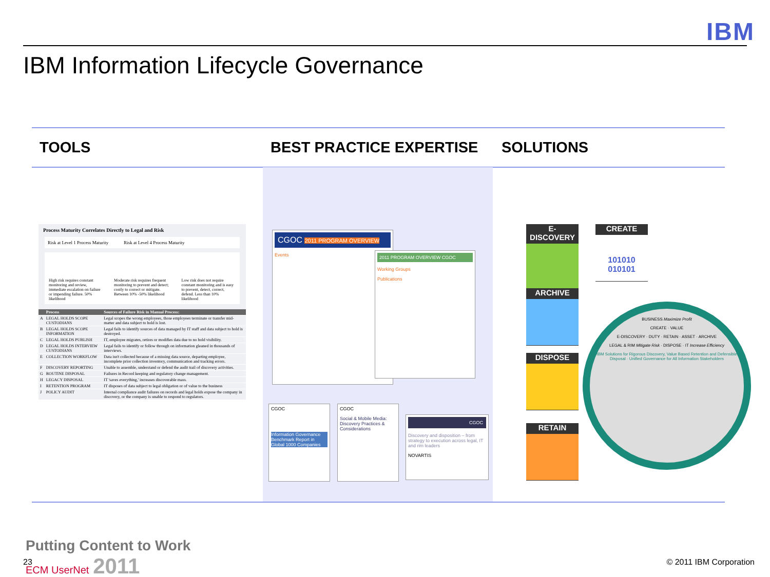IBM
IBM Information Lifecycle Governance
TOOLS BEST PRACTICE EXPERTISE SOLUTIONS
Process Maturity Correlates Directly to Legal and Risk
Risk at Level 1 Process Maturity Risk at Level 4 Process Maturity
High risk requires constant monitoring and review, immediate escalation on failure or impending failure. 50% likelihood Moderate risk requires frequent monitoring to prevent and detect; costly to correct or mitigate. Between 10% -50% likelihood Low risk does not require constant monitoring and is easy to prevent, detect, correct, defend. Less than 10% likelihood
| | Process | Sources of Failure Risk in Manual Process: |
| --- | --- | --- |
| A | LEGAL HOLDS SCOPE CUSTODIANS | Legal scopes the wrong employees, those employees terminate or transfer mid-matter and data subject to hold is lost. |
| B | LEGAL HOLDS SCOPE INFORMATION | Legal fails to identify sources of data managed by IT staff and data subject to hold is destroyed. |
| C | LEGAL HOLDS PUBLISH | IT, employee migrates, retires or modifies data due to no hold visibility. |
| D | LEGAL HOLDS INTERVIEW CUSTODIANS | Legal fails to identify or follow through on information gleaned in thousands of interviews. |
| E | COLLECTION WORKFLOW | Data isn't collected because of a missing data source, departing employee, incomplete prior collection inventory, communication and tracking errors. |
| F | DISCOVERY REPORTING | Unable to assemble, understand or defend the audit trail of discovery activities. |
| G | ROUTINE DISPOSAL | Failures in Record keeping and regulatory change management. |
| H | LEGACY DISPOSAL | IT 'saves everything,' increases discoverable mass. |
| I | RETENTION PROGRAM | IT disposes of data subject to legal obligation or of value to the business |
| J | POLICY AUDIT | Internal compliance audit failures on records and legal holds expose the company in discovery, or the company is unable to respond to regulators. |
CGOC 2011 PROGRAM OVERVIEW
Events
2011 PROGRAM OVERVIEW CGOC
Working Groups
Publications
CGOC
Information Governance Benchmark Report in Global 1000 Companies
CGOC
Social & Mobile Media: Discovery Practices & Considerations
CGOC
Discovery and disposition – from strategy to execution across legal, IT and rim leaders
NOVARTIS
E-DISCOVERY
CREATE
101010 010101
ARCHIVE
DISPOSE
RETAIN
BUSINESS Maximize Profit
CREATE · VALUE
E-DISCOVERY · DUTY · RETAIN · ASSET · ARCHIVE
LEGAL & RIM Mitigate Risk · DISPOSE · IT Increase Efficiency
IBM Solutions for Rigorous Discovery, Value Based Retention and Defensible Disposal · Unified Governance for All Information Stakeholders
23
Putting Content to Work
ECM UserNet 2011
© 2011 IBM Corporation